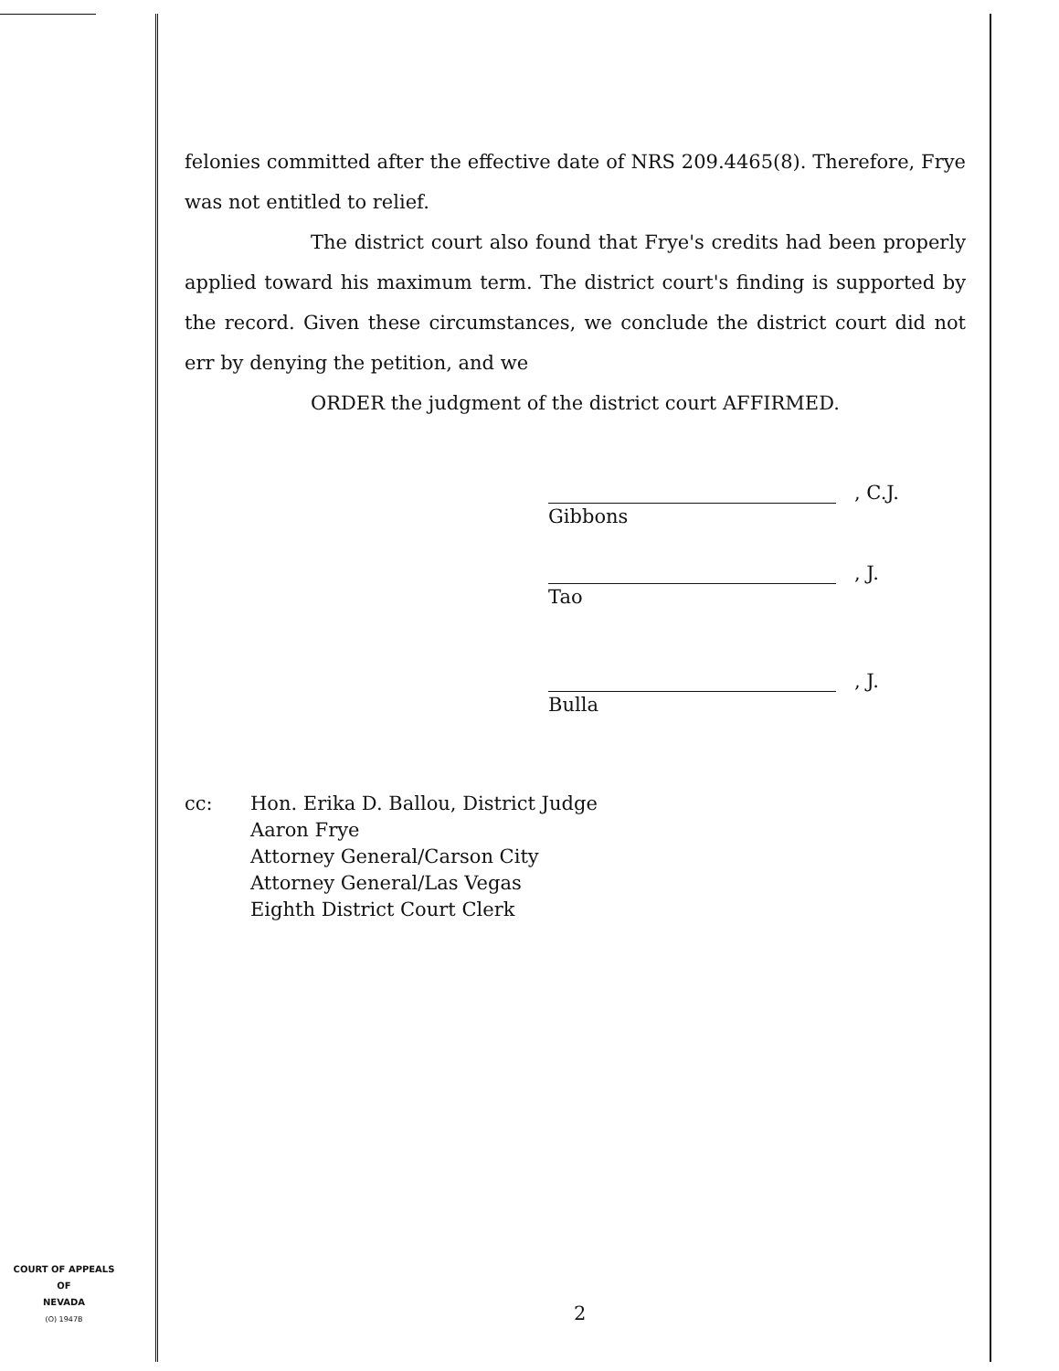felonies committed after the effective date of NRS 209.4465(8). Therefore, Frye was not entitled to relief.
The district court also found that Frye's credits had been properly applied toward his maximum term. The district court's finding is supported by the record. Given these circumstances, we conclude the district court did not err by denying the petition, and we
ORDER the judgment of the district court AFFIRMED.
, C.J.
Gibbons
, J.
Tao
, J.
Bulla
cc: Hon. Erika D. Ballou, District Judge
Aaron Frye
Attorney General/Carson City
Attorney General/Las Vegas
Eighth District Court Clerk
COURT OF APPEALS
OF
NEVADA
(O) 1947B
2